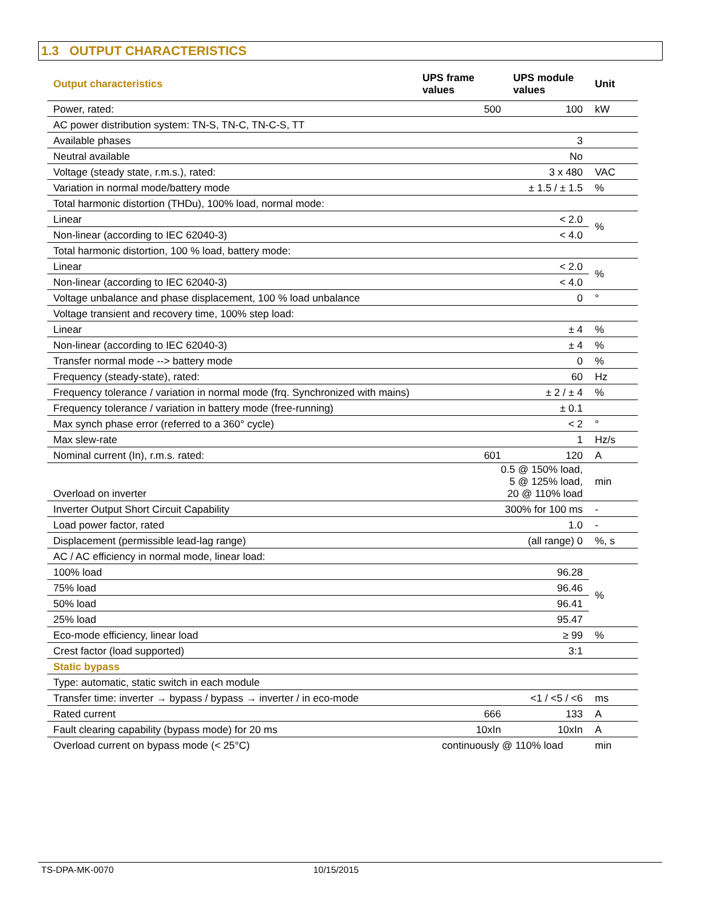1.3 OUTPUT CHARACTERISTICS
| Output characteristics | UPS frame values | UPS module values | Unit |
| --- | --- | --- | --- |
| Power, rated: | 500 | 100 | kW |
| AC power distribution system: TN-S, TN-C, TN-C-S, TT | | | |
| Available phases | | 3 | |
| Neutral available | | No | |
| Voltage (steady state, r.m.s.), rated: | | 3 x 480 | VAC |
| Variation in normal mode/battery mode | | ± 1.5 / ± 1.5 | % |
| Total harmonic distortion (THDu), 100% load, normal mode: | | | |
| Linear | | < 2.0 | % |
| Non-linear (according to IEC 62040-3) | | < 4.0 | |
| Total harmonic distortion, 100 % load, battery mode: | | | |
| Linear | | < 2.0 | % |
| Non-linear (according to IEC 62040-3) | | < 4.0 | |
| Voltage unbalance and phase displacement, 100 % load unbalance | | 0 | ° |
| Voltage transient and recovery time, 100% step load: | | | |
| Linear | | ± 4 | % |
| Non-linear (according to IEC 62040-3) | | ± 4 | % |
| Transfer normal mode --> battery mode | | 0 | % |
| Frequency (steady-state), rated: | | 60 | Hz |
| Frequency tolerance / variation in normal mode (frq. Synchronized with mains) | | ± 2 / ± 4 | % |
| Frequency tolerance / variation in battery mode (free-running) | | ± 0.1 | |
| Max synch phase error (referred to a 360° cycle) | | < 2 | ° |
| Max slew-rate | | 1 | Hz/s |
| Nominal current (In), r.m.s. rated: | 601 | 120 | A |
| Overload on inverter | 0.5 @ 150% load, 5 @ 125% load, 20 @ 110% load | | min |
| Inverter Output Short Circuit Capability | 300% for 100 ms | | - |
| Load power factor, rated | | 1.0 | - |
| Displacement (permissible lead-lag range) | (all range) 0 | | %, s |
| AC / AC efficiency in normal mode, linear load: | | | |
| 100% load | | 96.28 | % |
| 75% load | | 96.46 | |
| 50% load | | 96.41 | |
| 25% load | | 95.47 | |
| Eco-mode efficiency, linear load | | ≥ 99 | % |
| Crest factor (load supported) | | 3:1 | |
| Static bypass | | | |
| Type: automatic, static switch in each module | | | |
| Transfer time: inverter → bypass / bypass → inverter / in eco-mode | | <1 / <5 / <6 | ms |
| Rated current | 666 | 133 | A |
| Fault clearing capability (bypass mode) for 20 ms | 10xIn | 10xIn | A |
| Overload current on bypass mode (< 25°C) | continuously @ 110% load | | min |
TS-DPA-MK-0070 10/15/2015